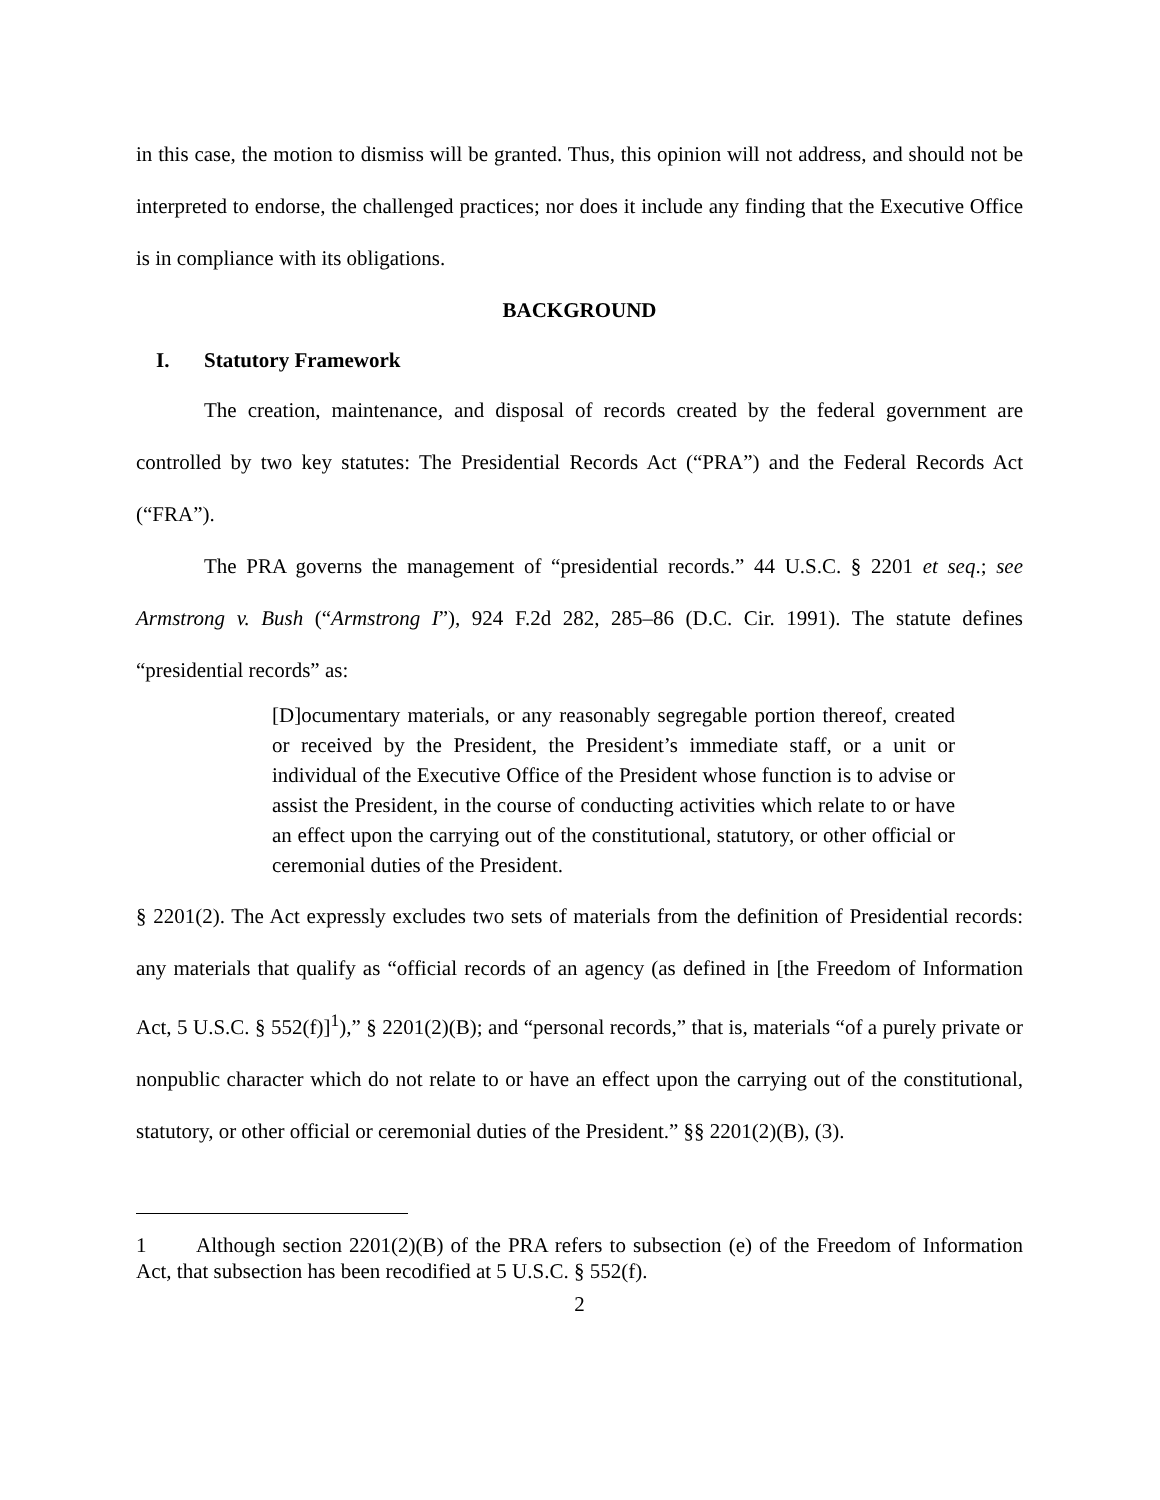in this case, the motion to dismiss will be granted. Thus, this opinion will not address, and should not be interpreted to endorse, the challenged practices; nor does it include any finding that the Executive Office is in compliance with its obligations.
BACKGROUND
I. Statutory Framework
The creation, maintenance, and disposal of records created by the federal government are controlled by two key statutes: The Presidential Records Act (“PRA”) and the Federal Records Act (“FRA”).
The PRA governs the management of “presidential records.” 44 U.S.C. § 2201 et seq.; see Armstrong v. Bush (“Armstrong I”), 924 F.2d 282, 285–86 (D.C. Cir. 1991). The statute defines “presidential records” as:
[D]ocumentary materials, or any reasonably segregable portion thereof, created or received by the President, the President’s immediate staff, or a unit or individual of the Executive Office of the President whose function is to advise or assist the President, in the course of conducting activities which relate to or have an effect upon the carrying out of the constitutional, statutory, or other official or ceremonial duties of the President.
§ 2201(2). The Act expressly excludes two sets of materials from the definition of Presidential records: any materials that qualify as “official records of an agency (as defined in [the Freedom of Information Act, 5 U.S.C. § 552(f)]<sup>1</sup>),” § 2201(2)(B); and “personal records,” that is, materials “of a purely private or nonpublic character which do not relate to or have an effect upon the carrying out of the constitutional, statutory, or other official or ceremonial duties of the President.” §§ 2201(2)(B), (3).
1 Although section 2201(2)(B) of the PRA refers to subsection (e) of the Freedom of Information Act, that subsection has been recodified at 5 U.S.C. § 552(f).
2